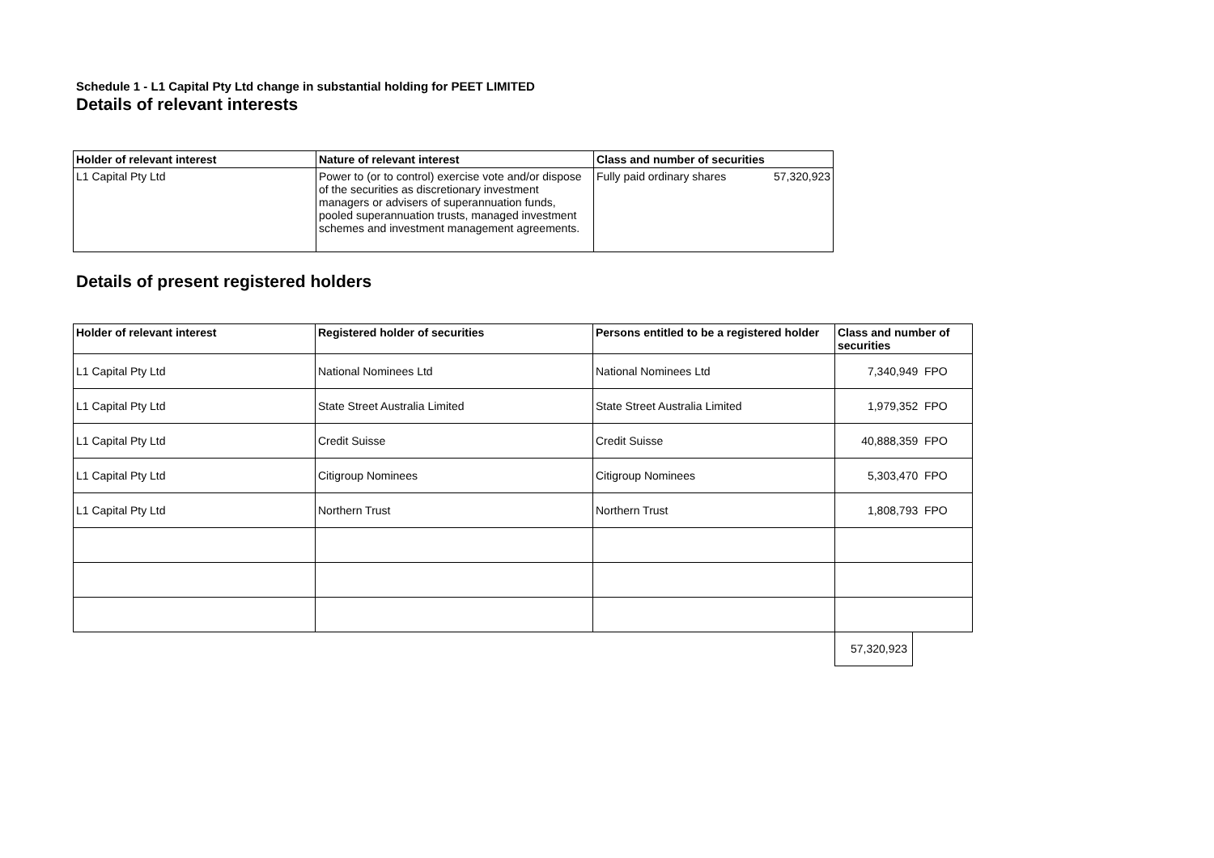Schedule 1 - L1 Capital Pty Ltd change in substantial holding for PEET LIMITED
Details of relevant interests
| Holder of relevant interest | Nature of relevant interest | Class and number of securities | |
| --- | --- | --- | --- |
| L1 Capital Pty Ltd | Power to (or to control) exercise vote and/or dispose of the securities as discretionary investment managers or advisers of superannuation funds, pooled superannuation trusts, managed investment schemes and investment management agreements. | Fully paid ordinary shares | 57,320,923 |
Details of present registered holders
| Holder of relevant interest | Registered holder of securities | Persons entitled to be a registered holder | Class and number of securities |
| --- | --- | --- | --- |
| L1 Capital Pty Ltd | National Nominees Ltd | National Nominees Ltd | 7,340,949 FPO |
| L1 Capital Pty Ltd | State Street Australia Limited | State Street Australia Limited | 1,979,352 FPO |
| L1 Capital Pty Ltd | Credit Suisse | Credit Suisse | 40,888,359 FPO |
| L1 Capital Pty Ltd | Citigroup Nominees | Citigroup Nominees | 5,303,470 FPO |
| L1 Capital Pty Ltd | Northern Trust | Northern Trust | 1,808,793 FPO |
| | | | 57,320,923 |